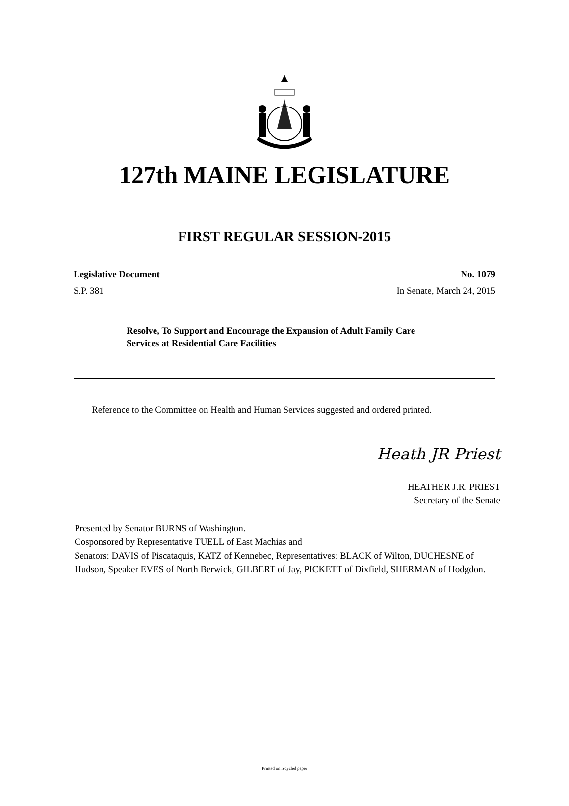127th MAINE LEGISLATURE
FIRST REGULAR SESSION-2015
Legislative Document No. 1079
S.P. 381 In Senate, March 24, 2015
Resolve, To Support and Encourage the Expansion of Adult Family Care Services at Residential Care Facilities
Reference to the Committee on Health and Human Services suggested and ordered printed.
Heath JR Priest
HEATHER J.R. PRIEST
Secretary of the Senate
Presented by Senator BURNS of Washington.
Cosponsored by Representative TUELL of East Machias and
Senators: DAVIS of Piscataquis, KATZ of Kennebec, Representatives: BLACK of Wilton, DUCHESNE of Hudson, Speaker EVES of North Berwick, GILBERT of Jay, PICKETT of Dixfield, SHERMAN of Hodgdon.
Printed on recycled paper